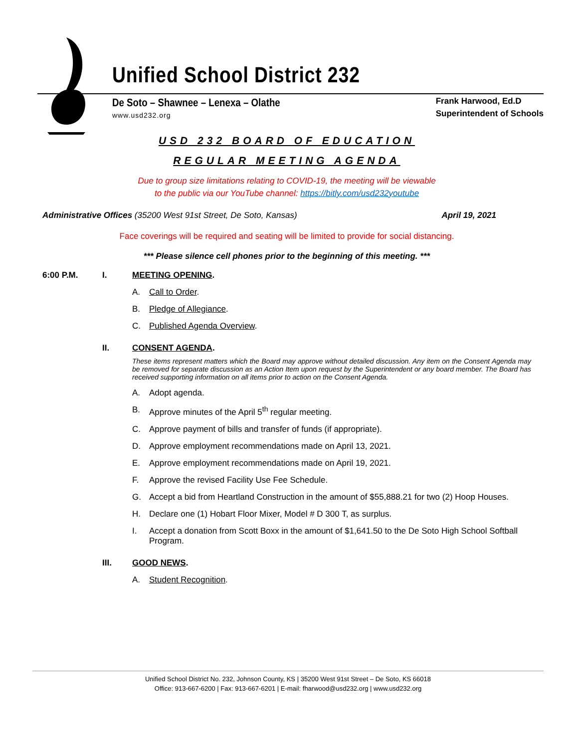Unified School District 232
De Soto – Shawnee – Lenexa – Olathe
www.usd232.org
Frank Harwood, Ed.D
Superintendent of Schools
USD 232 BOARD OF EDUCATION
REGULAR MEETING AGENDA
Due to group size limitations relating to COVID-19, the meeting will be viewable
to the public via our YouTube channel: https://bitly.com/usd232youtube
Administrative Offices (35200 West 91st Street, De Soto, Kansas) April 19, 2021
Face coverings will be required and seating will be limited to provide for social distancing.
*** Please silence cell phones prior to the beginning of this meeting. ***
6:00 P.M. I. MEETING OPENING.
A. Call to Order.
B. Pledge of Allegiance.
C. Published Agenda Overview.
II. CONSENT AGENDA.
These items represent matters which the Board may approve without detailed discussion. Any item on the Consent Agenda may be removed for separate discussion as an Action Item upon request by the Superintendent or any board member. The Board has received supporting information on all items prior to action on the Consent Agenda.
A. Adopt agenda.
B. Approve minutes of the April 5<sup>th</sup> regular meeting.
C. Approve payment of bills and transfer of funds (if appropriate).
D. Approve employment recommendations made on April 13, 2021.
E. Approve employment recommendations made on April 19, 2021.
F. Approve the revised Facility Use Fee Schedule.
G. Accept a bid from Heartland Construction in the amount of $55,888.21 for two (2) Hoop Houses.
H. Declare one (1) Hobart Floor Mixer, Model # D 300 T, as surplus.
I. Accept a donation from Scott Boxx in the amount of $1,641.50 to the De Soto High School Softball Program.
III. GOOD NEWS.
A. Student Recognition.
Unified School District No. 232, Johnson County, KS | 35200 West 91st Street – De Soto, KS 66018
Office: 913-667-6200 | Fax: 913-667-6201 | E-mail: fharwood@usd232.org | www.usd232.org